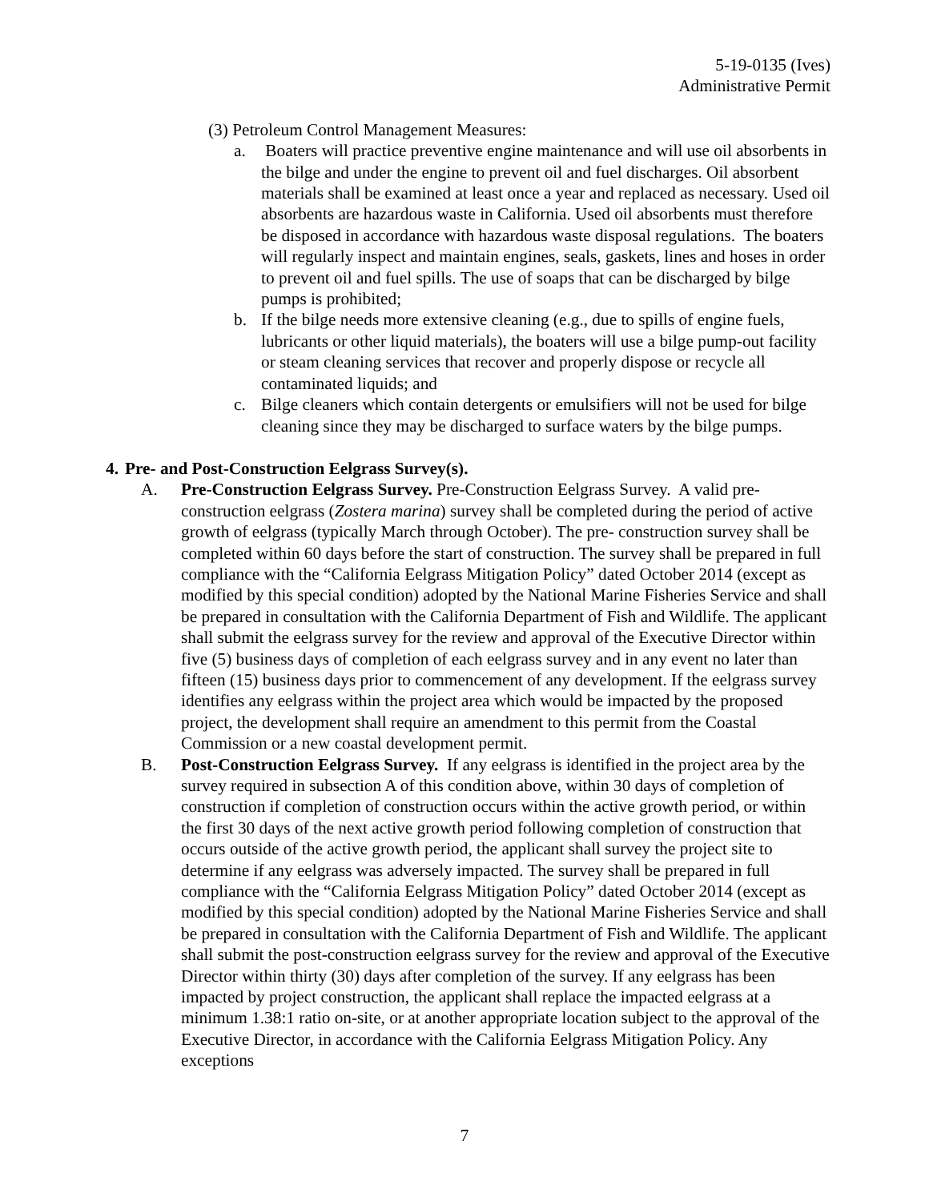5-19-0135 (Ives)
Administrative Permit
(3) Petroleum Control Management Measures:
a. Boaters will practice preventive engine maintenance and will use oil absorbents in the bilge and under the engine to prevent oil and fuel discharges. Oil absorbent materials shall be examined at least once a year and replaced as necessary. Used oil absorbents are hazardous waste in California. Used oil absorbents must therefore be disposed in accordance with hazardous waste disposal regulations. The boaters will regularly inspect and maintain engines, seals, gaskets, lines and hoses in order to prevent oil and fuel spills. The use of soaps that can be discharged by bilge pumps is prohibited;
b. If the bilge needs more extensive cleaning (e.g., due to spills of engine fuels, lubricants or other liquid materials), the boaters will use a bilge pump-out facility or steam cleaning services that recover and properly dispose or recycle all contaminated liquids; and
c. Bilge cleaners which contain detergents or emulsifiers will not be used for bilge cleaning since they may be discharged to surface waters by the bilge pumps.
4. Pre- and Post-Construction Eelgrass Survey(s).
A. Pre-Construction Eelgrass Survey. Pre-Construction Eelgrass Survey. A valid pre-construction eelgrass (Zostera marina) survey shall be completed during the period of active growth of eelgrass (typically March through October). The pre- construction survey shall be completed within 60 days before the start of construction. The survey shall be prepared in full compliance with the “California Eelgrass Mitigation Policy” dated October 2014 (except as modified by this special condition) adopted by the National Marine Fisheries Service and shall be prepared in consultation with the California Department of Fish and Wildlife. The applicant shall submit the eelgrass survey for the review and approval of the Executive Director within five (5) business days of completion of each eelgrass survey and in any event no later than fifteen (15) business days prior to commencement of any development. If the eelgrass survey identifies any eelgrass within the project area which would be impacted by the proposed project, the development shall require an amendment to this permit from the Coastal Commission or a new coastal development permit.
B. Post-Construction Eelgrass Survey. If any eelgrass is identified in the project area by the survey required in subsection A of this condition above, within 30 days of completion of construction if completion of construction occurs within the active growth period, or within the first 30 days of the next active growth period following completion of construction that occurs outside of the active growth period, the applicant shall survey the project site to determine if any eelgrass was adversely impacted. The survey shall be prepared in full compliance with the “California Eelgrass Mitigation Policy” dated October 2014 (except as modified by this special condition) adopted by the National Marine Fisheries Service and shall be prepared in consultation with the California Department of Fish and Wildlife. The applicant shall submit the post-construction eelgrass survey for the review and approval of the Executive Director within thirty (30) days after completion of the survey. If any eelgrass has been impacted by project construction, the applicant shall replace the impacted eelgrass at a minimum 1.38:1 ratio on-site, or at another appropriate location subject to the approval of the Executive Director, in accordance with the California Eelgrass Mitigation Policy. Any exceptions
7